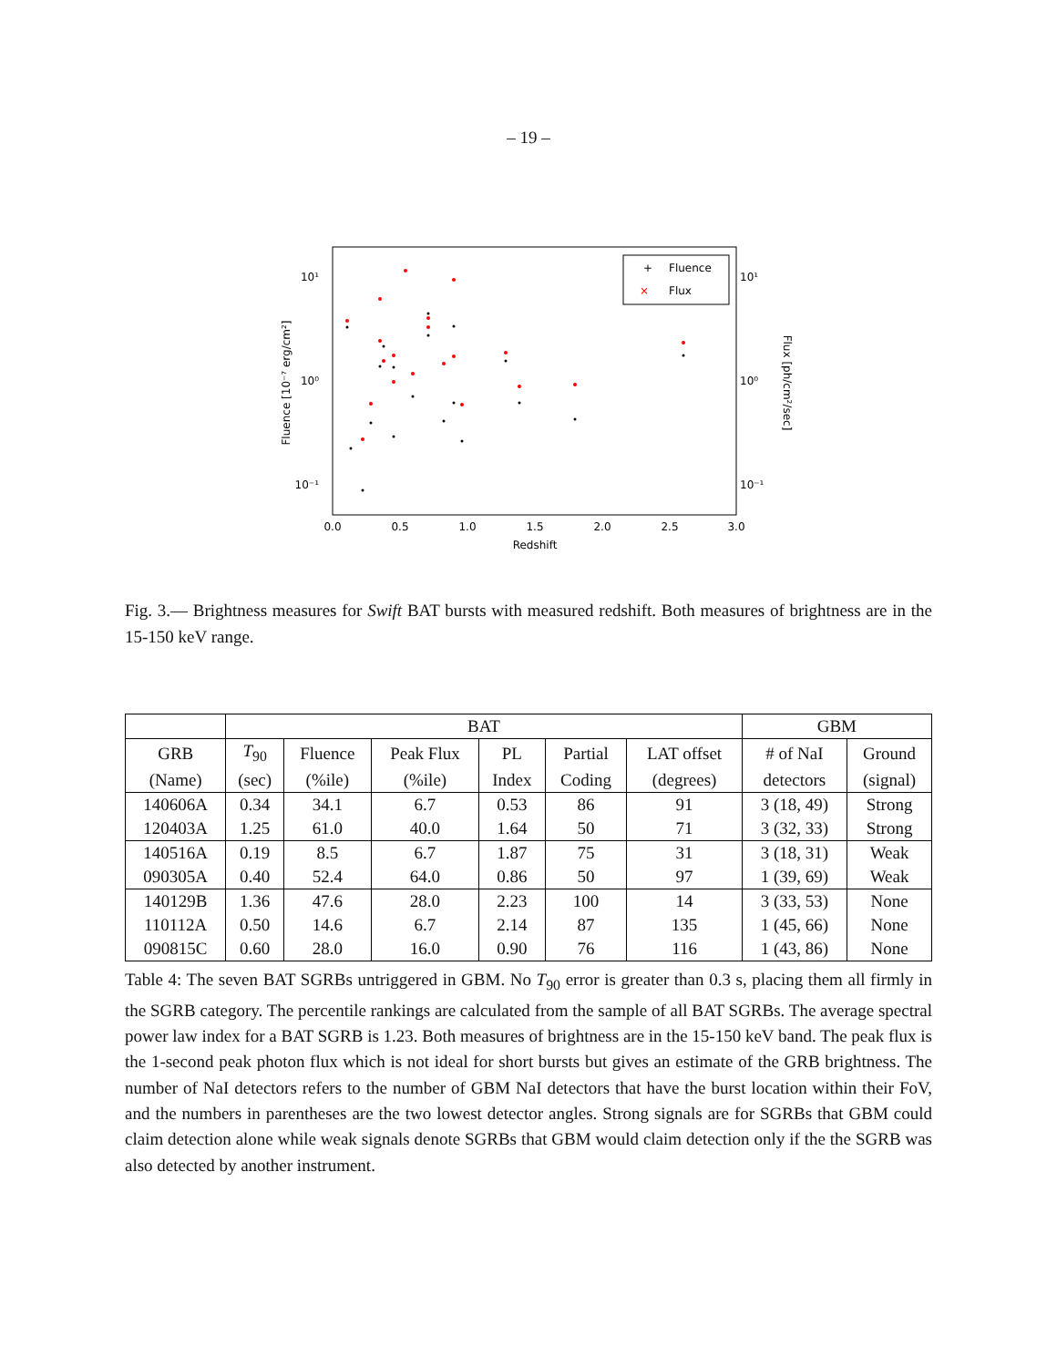– 19 –
10¹
10⁰
10⁻¹
10¹
10⁰
10⁻¹
0.0
0.5
1.0
1.5
2.0
2.5
3.0
Redshift
Fluence [10⁻⁷ erg/cm²]
Flux [ph/cm²/sec]
+
Fluence
×
Flux
Fig. 3.— Brightness measures for Swift BAT bursts with measured redshift. Both measures of brightness are in the 15-150 keV range.
| | BAT | | | | | | GBM | |
| --- | --- | --- | --- | --- | --- | --- | --- | --- |
| GRB | T<sub>90</sub> | Fluence | Peak Flux | PL | Partial | LAT offset | # of NaI | Ground |
| (Name) | (sec) | (%ile) | (%ile) | Index | Coding | (degrees) | detectors | (signal) |
| 140606A | 0.34 | 34.1 | 6.7 | 0.53 | 86 | 91 | 3 (18, 49) | Strong |
| 120403A | 1.25 | 61.0 | 40.0 | 1.64 | 50 | 71 | 3 (32, 33) | Strong |
| 140516A | 0.19 | 8.5 | 6.7 | 1.87 | 75 | 31 | 3 (18, 31) | Weak |
| 090305A | 0.40 | 52.4 | 64.0 | 0.86 | 50 | 97 | 1 (39, 69) | Weak |
| 140129B | 1.36 | 47.6 | 28.0 | 2.23 | 100 | 14 | 3 (33, 53) | None |
| 110112A | 0.50 | 14.6 | 6.7 | 2.14 | 87 | 135 | 1 (45, 66) | None |
| 090815C | 0.60 | 28.0 | 16.0 | 0.90 | 76 | 116 | 1 (43, 86) | None |
Table 4: The seven BAT SGRBs untriggered in GBM. No T<sub>90</sub> error is greater than 0.3 s, placing them all firmly in the SGRB category. The percentile rankings are calculated from the sample of all BAT SGRBs. The average spectral power law index for a BAT SGRB is 1.23. Both measures of brightness are in the 15-150 keV band. The peak flux is the 1-second peak photon flux which is not ideal for short bursts but gives an estimate of the GRB brightness. The number of NaI detectors refers to the number of GBM NaI detectors that have the burst location within their FoV, and the numbers in parentheses are the two lowest detector angles. Strong signals are for SGRBs that GBM could claim detection alone while weak signals denote SGRBs that GBM would claim detection only if the the SGRB was also detected by another instrument.